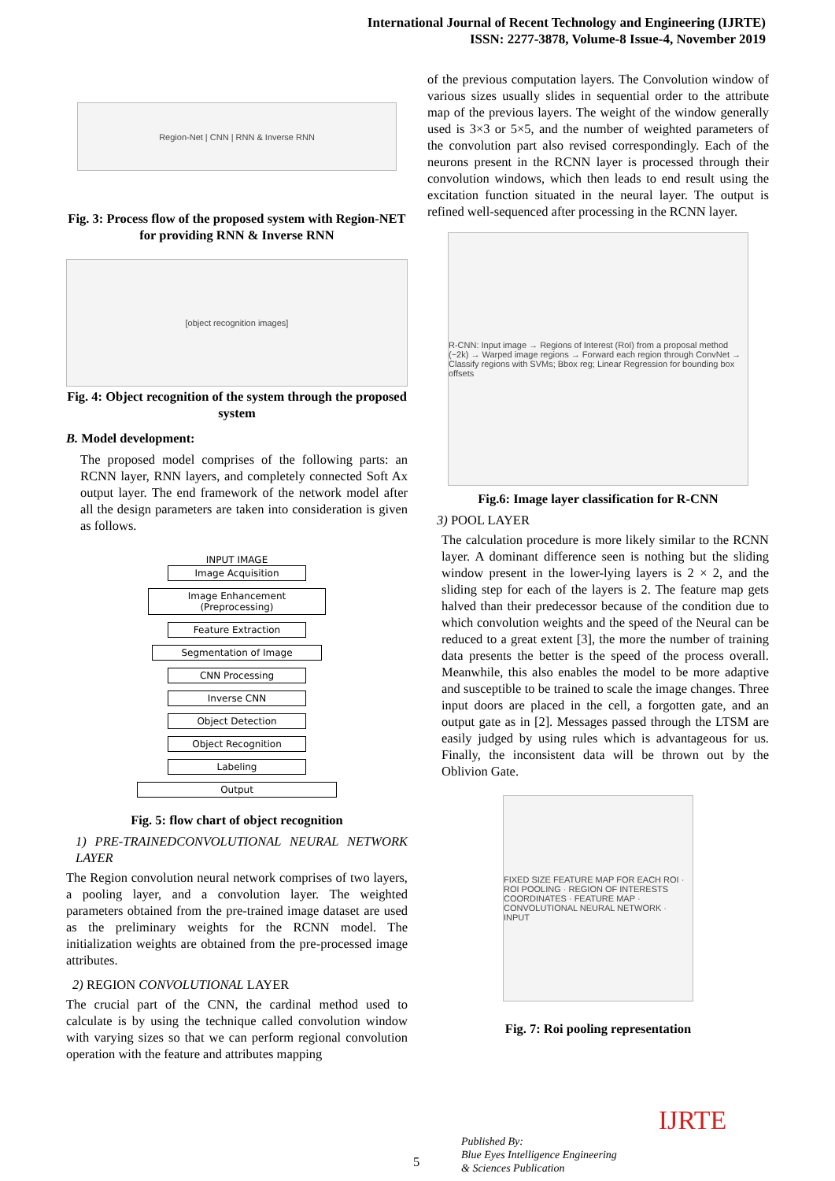International Journal of Recent Technology and Engineering (IJRTE)
ISSN: 2277-3878, Volume-8 Issue-4, November 2019
Region-Net | CNN | RNN & Inverse RNN
Fig. 3: Process flow of the proposed system with Region-NET for providing RNN & Inverse RNN
[object recognition images]
Fig. 4: Object recognition of the system through the proposed system
B. Model development:
The proposed model comprises of the following parts: an RCNN layer, RNN layers, and completely connected Soft Ax output layer. The end framework of the network model after all the design parameters are taken into consideration is given as follows.
INPUT IMAGE
Image Acquisition
Image Enhancement
(Preprocessing)
Feature Extraction
Segmentation of Image
CNN Processing
Inverse CNN
Object Detection
Object Recognition
Labeling
Output
Fig. 5: flow chart of object recognition
1) PRE-TRAINEDCONVOLUTIONAL NEURAL NETWORK LAYER
The Region convolution neural network comprises of two layers, a pooling layer, and a convolution layer. The weighted parameters obtained from the pre-trained image dataset are used as the preliminary weights for the RCNN model. The initialization weights are obtained from the pre-processed image attributes.
2) REGION CONVOLUTIONAL LAYER
The crucial part of the CNN, the cardinal method used to calculate is by using the technique called convolution window with varying sizes so that we can perform regional convolution operation with the feature and attributes mapping
of the previous computation layers. The Convolution window of various sizes usually slides in sequential order to the attribute map of the previous layers. The weight of the window generally used is 3×3 or 5×5, and the number of weighted parameters of the convolution part also revised correspondingly. Each of the neurons present in the RCNN layer is processed through their convolution windows, which then leads to end result using the excitation function situated in the neural layer. The output is refined well-sequenced after processing in the RCNN layer.
R-CNN: Input image → Regions of Interest (RoI) from a proposal method (~2k) → Warped image regions → Forward each region through ConvNet → Classify regions with SVMs; Bbox reg; Linear Regression for bounding box offsets
Fig.6: Image layer classification for R-CNN
3) POOL LAYER
The calculation procedure is more likely similar to the RCNN layer. A dominant difference seen is nothing but the sliding window present in the lower-lying layers is 2 × 2, and the sliding step for each of the layers is 2. The feature map gets halved than their predecessor because of the condition due to which convolution weights and the speed of the Neural can be reduced to a great extent [3], the more the number of training data presents the better is the speed of the process overall. Meanwhile, this also enables the model to be more adaptive and susceptible to be trained to scale the image changes. Three input doors are placed in the cell, a forgotten gate, and an output gate as in [2]. Messages passed through the LTSM are easily judged by using rules which is advantageous for us. Finally, the inconsistent data will be thrown out by the Oblivion Gate.
FIXED SIZE FEATURE MAP FOR EACH ROI · ROI POOLING · REGION OF INTERESTS COORDINATES · FEATURE MAP · CONVOLUTIONAL NEURAL NETWORK · INPUT
Fig. 7: Roi pooling representation
5
Published By:
Blue Eyes Intelligence Engineering
& Sciences Publication
IJRTE